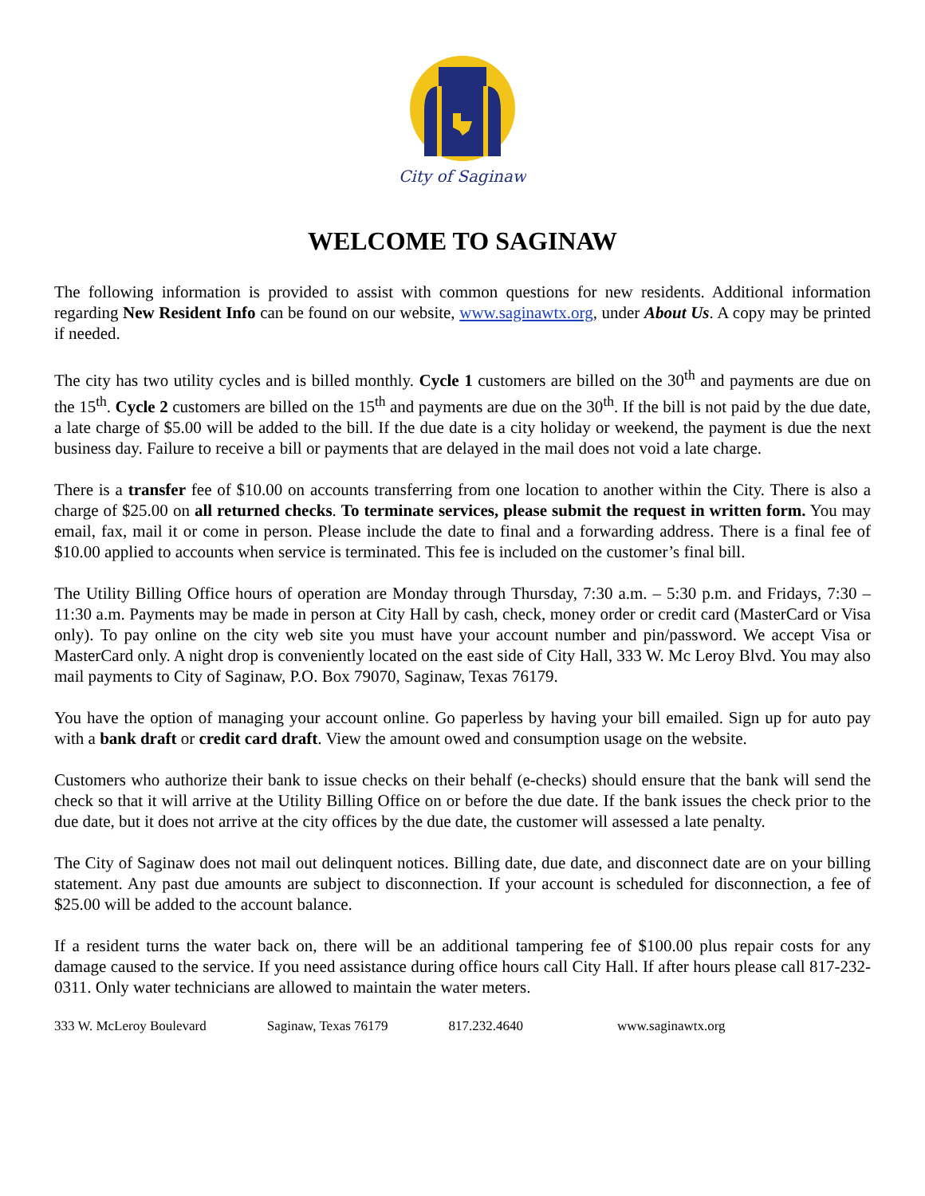City of Saginaw
WELCOME TO SAGINAW
The following information is provided to assist with common questions for new residents. Additional information regarding New Resident Info can be found on our website, www.saginawtx.org, under About Us. A copy may be printed if needed.
The city has two utility cycles and is billed monthly. Cycle 1 customers are billed on the 30<sup>th</sup> and payments are due on the 15<sup>th</sup>. Cycle 2 customers are billed on the 15<sup>th</sup> and payments are due on the 30<sup>th</sup>. If the bill is not paid by the due date, a late charge of $5.00 will be added to the bill. If the due date is a city holiday or weekend, the payment is due the next business day. Failure to receive a bill or payments that are delayed in the mail does not void a late charge.
There is a transfer fee of $10.00 on accounts transferring from one location to another within the City. There is also a charge of $25.00 on all returned checks. To terminate services, please submit the request in written form. You may email, fax, mail it or come in person. Please include the date to final and a forwarding address. There is a final fee of $10.00 applied to accounts when service is terminated. This fee is included on the customer’s final bill.
The Utility Billing Office hours of operation are Monday through Thursday, 7:30 a.m. – 5:30 p.m. and Fridays, 7:30 – 11:30 a.m. Payments may be made in person at City Hall by cash, check, money order or credit card (MasterCard or Visa only). To pay online on the city web site you must have your account number and pin/password. We accept Visa or MasterCard only. A night drop is conveniently located on the east side of City Hall, 333 W. Mc Leroy Blvd. You may also mail payments to City of Saginaw, P.O. Box 79070, Saginaw, Texas 76179.
You have the option of managing your account online. Go paperless by having your bill emailed. Sign up for auto pay with a bank draft or credit card draft. View the amount owed and consumption usage on the website.
Customers who authorize their bank to issue checks on their behalf (e-checks) should ensure that the bank will send the check so that it will arrive at the Utility Billing Office on or before the due date. If the bank issues the check prior to the due date, but it does not arrive at the city offices by the due date, the customer will assessed a late penalty.
The City of Saginaw does not mail out delinquent notices. Billing date, due date, and disconnect date are on your billing statement. Any past due amounts are subject to disconnection. If your account is scheduled for disconnection, a fee of $25.00 will be added to the account balance.
If a resident turns the water back on, there will be an additional tampering fee of $100.00 plus repair costs for any damage caused to the service. If you need assistance during office hours call City Hall. If after hours please call 817-232-0311. Only water technicians are allowed to maintain the water meters.
333 W. McLeroy Boulevard Saginaw, Texas 76179 817.232.4640 www.saginawtx.org